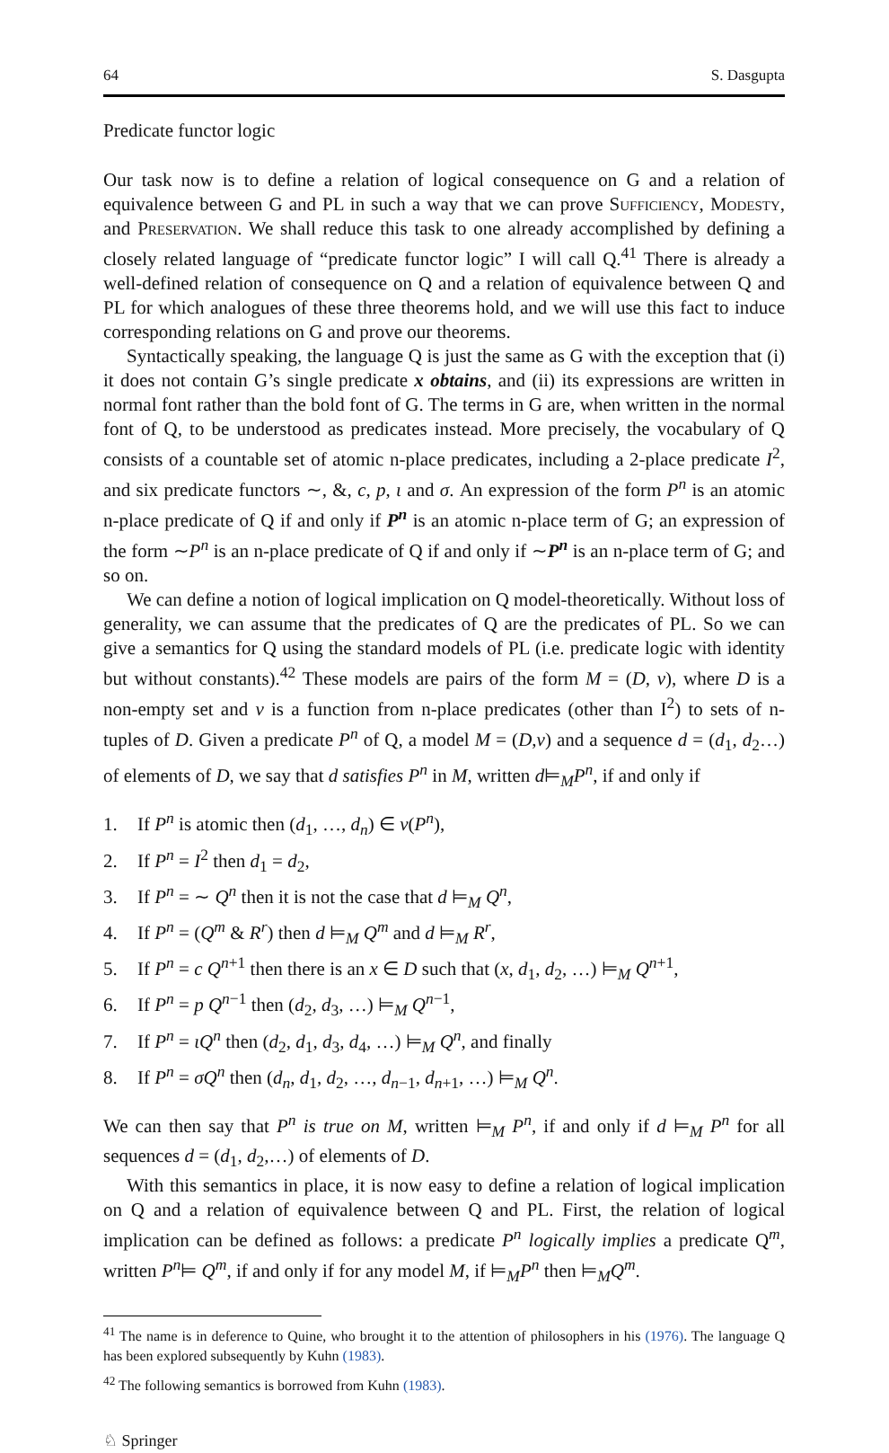64 S. Dasgupta
Predicate functor logic
Our task now is to define a relation of logical consequence on G and a relation of equivalence between G and PL in such a way that we can prove Sufficiency, Modesty, and Preservation. We shall reduce this task to one already accomplished by defining a closely related language of “predicate functor logic” I will call Q.<sup>41</sup> There is already a well-defined relation of consequence on Q and a relation of equivalence between Q and PL for which analogues of these three theorems hold, and we will use this fact to induce corresponding relations on G and prove our theorems.
Syntactically speaking, the language Q is just the same as G with the exception that (i) it does not contain G’s single predicate x obtains, and (ii) its expressions are written in normal font rather than the bold font of G. The terms in G are, when written in the normal font of Q, to be understood as predicates instead. More precisely, the vocabulary of Q consists of a countable set of atomic n-place predicates, including a 2-place predicate I<sup>2</sup>, and six predicate functors ∼, &, c, p, ι and σ. An expression of the form P<sup>n</sup> is an atomic n-place predicate of Q if and only if P<sup>n</sup> is an atomic n-place term of G; an expression of the form ∼P<sup>n</sup> is an n-place predicate of Q if and only if ∼P<sup>n</sup> is an n-place term of G; and so on.
We can define a notion of logical implication on Q model-theoretically. Without loss of generality, we can assume that the predicates of Q are the predicates of PL. So we can give a semantics for Q using the standard models of PL (i.e. predicate logic with identity but without constants).<sup>42</sup> These models are pairs of the form M = (D, v), where D is a non-empty set and v is a function from n-place predicates (other than I<sup>2</sup>) to sets of n-tuples of D. Given a predicate P<sup>n</sup> of Q, a model M = (D,v) and a sequence d = (d<sub>1</sub>, d<sub>2</sub>…) of elements of D, we say that d satisfies P<sup>n</sup> in M, written d⊨<sub>M</sub>P<sup>n</sup>, if and only if
1. If P<sup>n</sup> is atomic then (d<sub>1</sub>, …, d<sub>n</sub>) ∈ v(P<sup>n</sup>),
2. If P<sup>n</sup> = I<sup>2</sup> then d<sub>1</sub> = d<sub>2</sub>,
3. If P<sup>n</sup> = ∼ Q<sup>n</sup> then it is not the case that d ⊨<sub>M</sub> Q<sup>n</sup>,
4. If P<sup>n</sup> = (Q<sup>m</sup> & R<sup>r</sup>) then d ⊨<sub>M</sub> Q<sup>m</sup> and d ⊨<sub>M</sub> R<sup>r</sup>,
5. If P<sup>n</sup> = c Q<sup>n+1</sup> then there is an x ∈ D such that (x, d<sub>1</sub>, d<sub>2</sub>, …) ⊨<sub>M</sub> Q<sup>n+1</sup>,
6. If P<sup>n</sup> = p Q<sup>n−1</sup> then (d<sub>2</sub>, d<sub>3</sub>, …) ⊨<sub>M</sub> Q<sup>n−1</sup>,
7. If P<sup>n</sup> = ιQ<sup>n</sup> then (d<sub>2</sub>, d<sub>1</sub>, d<sub>3</sub>, d<sub>4</sub>, …) ⊨<sub>M</sub> Q<sup>n</sup>, and finally
8. If P<sup>n</sup> = σQ<sup>n</sup> then (d<sub>n</sub>, d<sub>1</sub>, d<sub>2</sub>, …, d<sub>n−1</sub>, d<sub>n+1</sub>, …) ⊨<sub>M</sub> Q<sup>n</sup>.
We can then say that P<sup>n</sup> is true on M, written ⊨<sub>M</sub> P<sup>n</sup>, if and only if d ⊨<sub>M</sub> P<sup>n</sup> for all sequences d = (d<sub>1</sub>, d<sub>2</sub>,…) of elements of D.
With this semantics in place, it is now easy to define a relation of logical implication on Q and a relation of equivalence between Q and PL. First, the relation of logical implication can be defined as follows: a predicate P<sup>n</sup> logically implies a predicate Q<sup>m</sup>, written P<sup>n</sup>⊨ Q<sup>m</sup>, if and only if for any model M, if ⊨<sub>M</sub>P<sup>n</sup> then ⊨<sub>M</sub>Q<sup>m</sup>.
<sup>41</sup> The name is in deference to Quine, who brought it to the attention of philosophers in his (1976). The language Q has been explored subsequently by Kuhn (1983).
<sup>42</sup> The following semantics is borrowed from Kuhn (1983).
♘ Springer